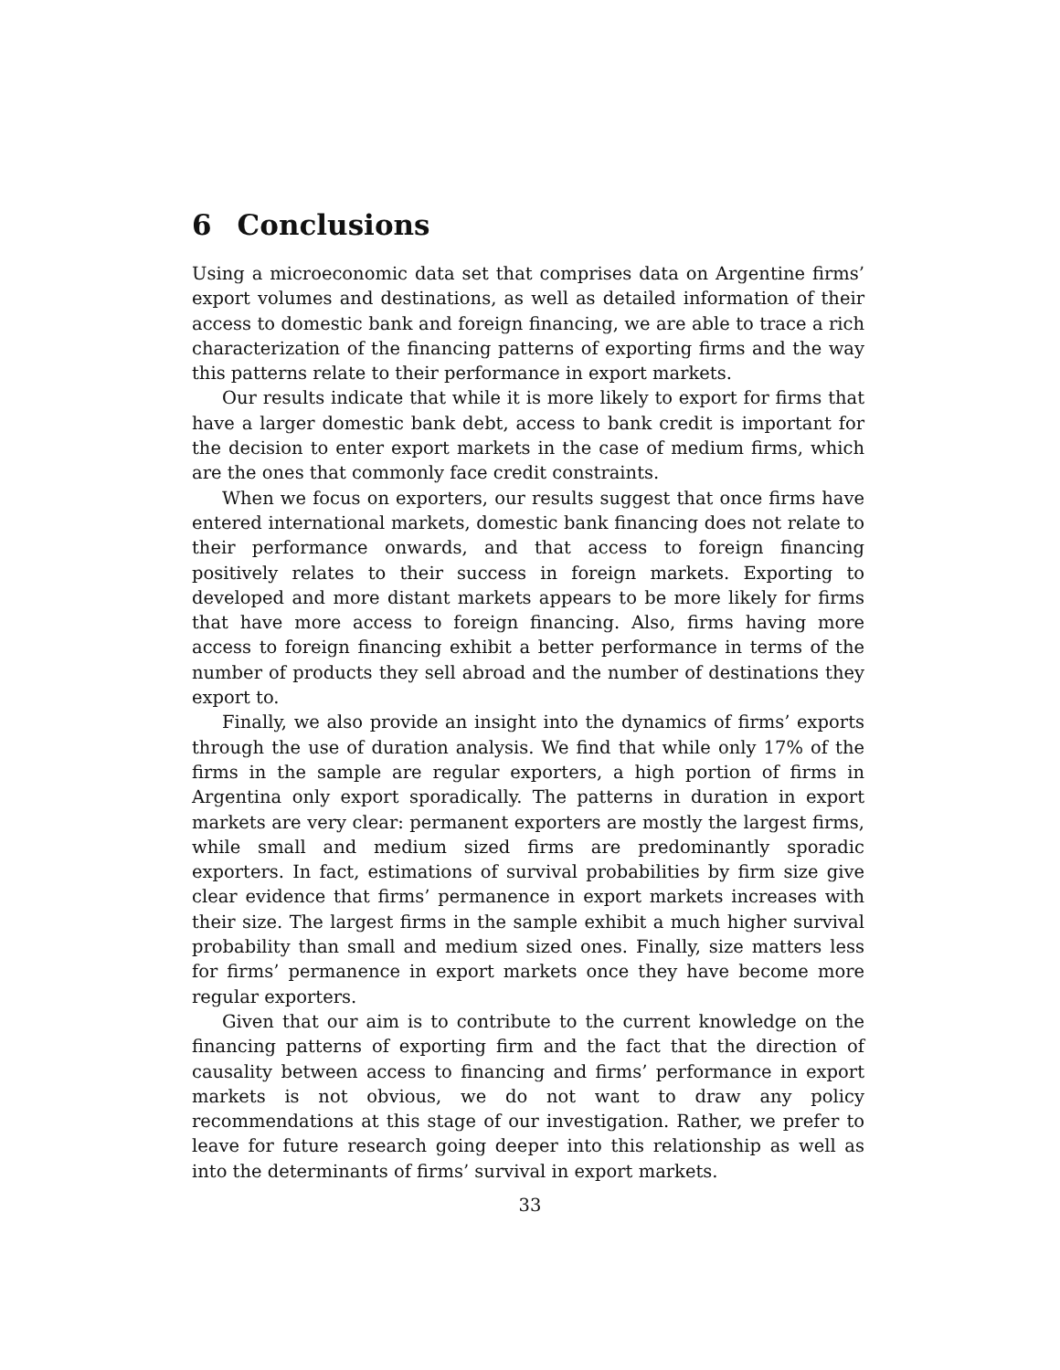6 Conclusions
Using a microeconomic data set that comprises data on Argentine firms’ export volumes and destinations, as well as detailed information of their access to domestic bank and foreign financing, we are able to trace a rich characterization of the financing patterns of exporting firms and the way this patterns relate to their performance in export markets.
Our results indicate that while it is more likely to export for firms that have a larger domestic bank debt, access to bank credit is important for the decision to enter export markets in the case of medium firms, which are the ones that commonly face credit constraints.
When we focus on exporters, our results suggest that once firms have entered international markets, domestic bank financing does not relate to their performance onwards, and that access to foreign financing positively relates to their success in foreign markets. Exporting to developed and more distant markets appears to be more likely for firms that have more access to foreign financing. Also, firms having more access to foreign financing exhibit a better performance in terms of the number of products they sell abroad and the number of destinations they export to.
Finally, we also provide an insight into the dynamics of firms’ exports through the use of duration analysis. We find that while only 17% of the firms in the sample are regular exporters, a high portion of firms in Argentina only export sporadically. The patterns in duration in export markets are very clear: permanent exporters are mostly the largest firms, while small and medium sized firms are predominantly sporadic exporters. In fact, estimations of survival probabilities by firm size give clear evidence that firms’ permanence in export markets increases with their size. The largest firms in the sample exhibit a much higher survival probability than small and medium sized ones. Finally, size matters less for firms’ permanence in export markets once they have become more regular exporters.
Given that our aim is to contribute to the current knowledge on the financing patterns of exporting firm and the fact that the direction of causality between access to financing and firms’ performance in export markets is not obvious, we do not want to draw any policy recommendations at this stage of our investigation. Rather, we prefer to leave for future research going deeper into this relationship as well as into the determinants of firms’ survival in export markets.
33